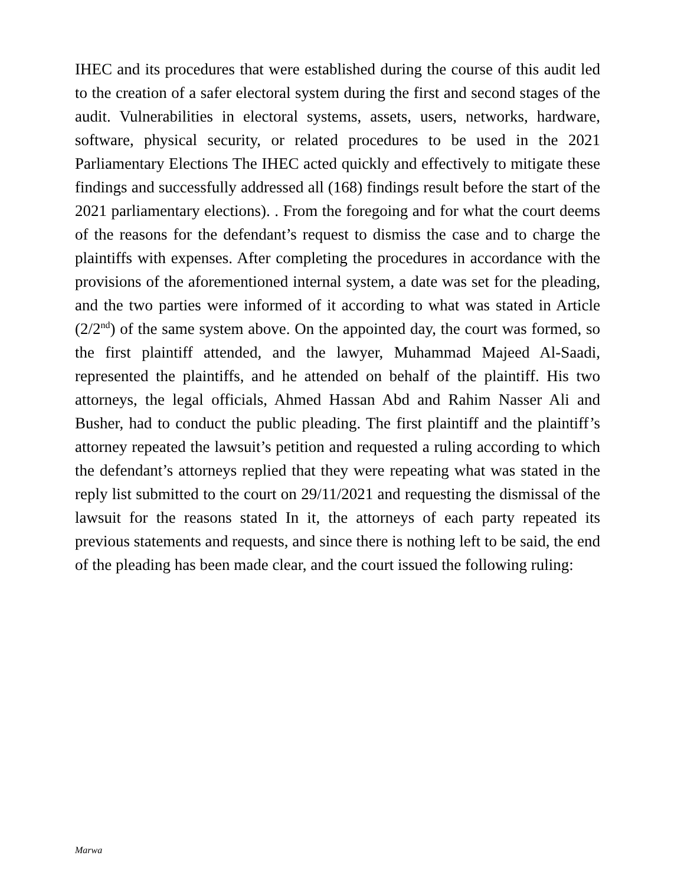IHEC and its procedures that were established during the course of this audit led to the creation of a safer electoral system during the first and second stages of the audit. Vulnerabilities in electoral systems, assets, users, networks, hardware, software, physical security, or related procedures to be used in the 2021 Parliamentary Elections The IHEC acted quickly and effectively to mitigate these findings and successfully addressed all (168) findings result before the start of the 2021 parliamentary elections). . From the foregoing and for what the court deems of the reasons for the defendant’s request to dismiss the case and to charge the plaintiffs with expenses. After completing the procedures in accordance with the provisions of the aforementioned internal system, a date was set for the pleading, and the two parties were informed of it according to what was stated in Article (2/2<sup>nd</sup>) of the same system above. On the appointed day, the court was formed, so the first plaintiff attended, and the lawyer, Muhammad Majeed Al-Saadi, represented the plaintiffs, and he attended on behalf of the plaintiff. His two attorneys, the legal officials, Ahmed Hassan Abd and Rahim Nasser Ali and Busher, had to conduct the public pleading. The first plaintiff and the plaintiff’s attorney repeated the lawsuit’s petition and requested a ruling according to which the defendant’s attorneys replied that they were repeating what was stated in the reply list submitted to the court on 29/11/2021 and requesting the dismissal of the lawsuit for the reasons stated In it, the attorneys of each party repeated its previous statements and requests, and since there is nothing left to be said, the end of the pleading has been made clear, and the court issued the following ruling:
Marwa